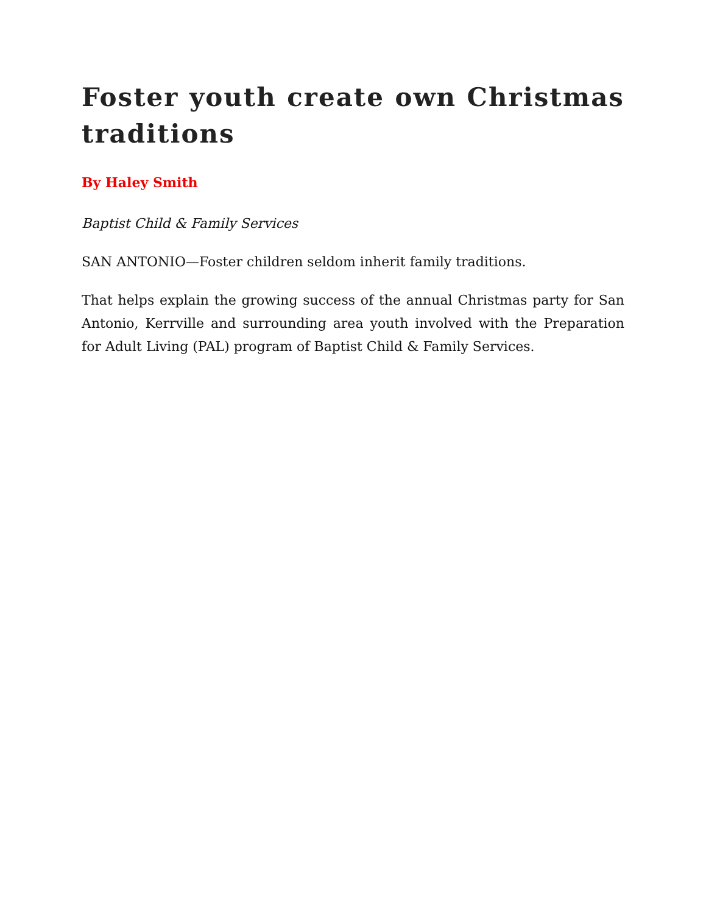Foster youth create own Christmas traditions
By Haley Smith
Baptist Child & Family Services
SAN ANTONIO—Foster children seldom inherit family traditions.
That helps explain the growing success of the annual Christmas party for San Antonio, Kerrville and surrounding area youth involved with the Preparation for Adult Living (PAL) program of Baptist Child & Family Services.